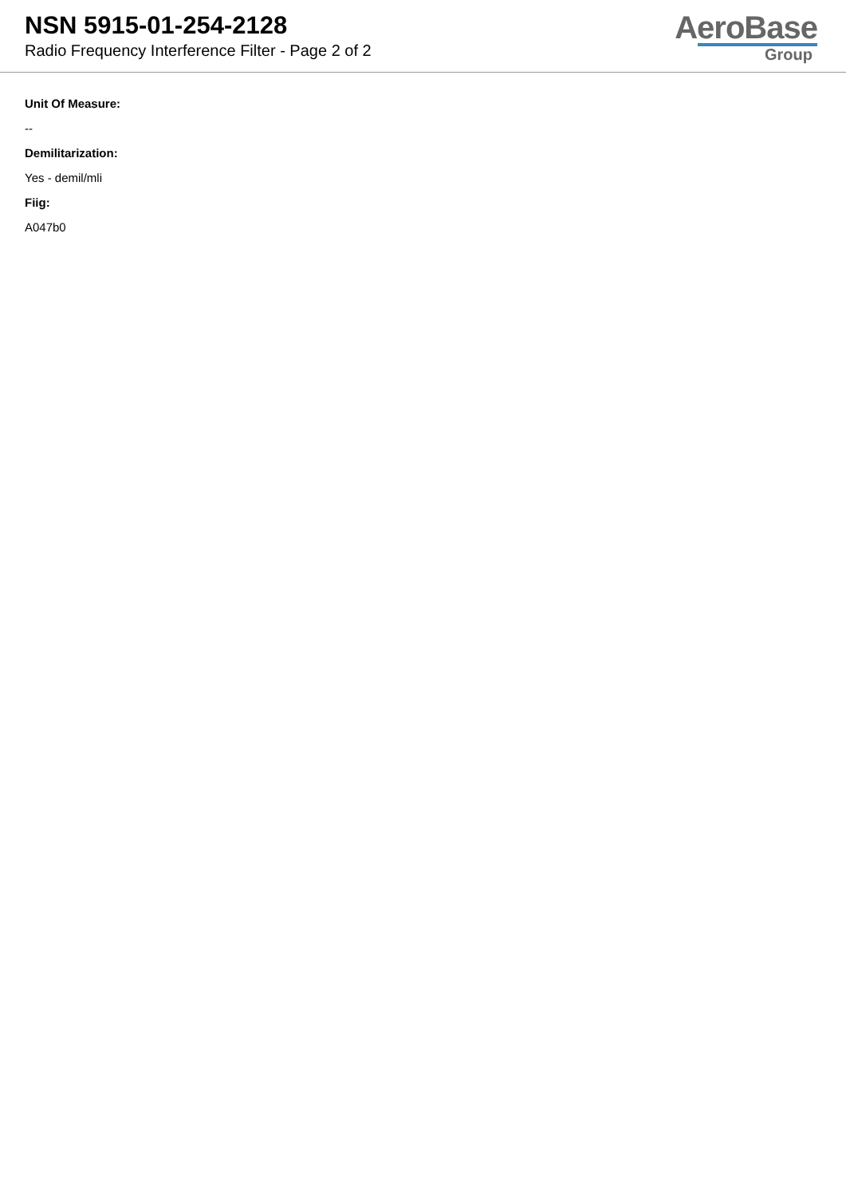NSN 5915-01-254-2128
Radio Frequency Interference Filter - Page 2 of 2
AeroBase
Group
Unit Of Measure:
--
Demilitarization:
Yes - demil/mli
Fiig:
A047b0